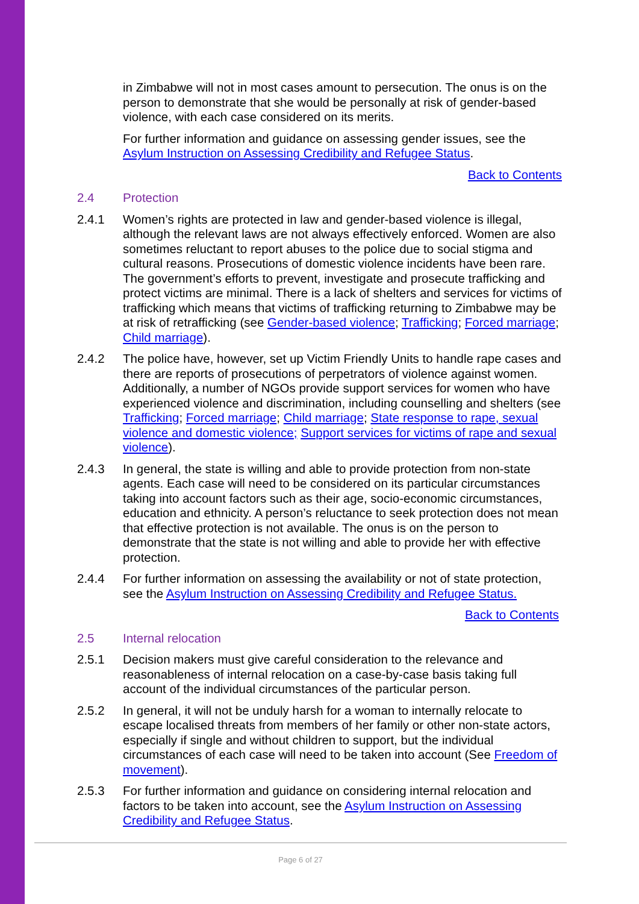in Zimbabwe will not in most cases amount to persecution. The onus is on the person to demonstrate that she would be personally at risk of gender-based violence, with each case considered on its merits.
For further information and guidance on assessing gender issues, see the Asylum Instruction on Assessing Credibility and Refugee Status.
Back to Contents
2.4 Protection
2.4.1 Women’s rights are protected in law and gender-based violence is illegal, although the relevant laws are not always effectively enforced. Women are also sometimes reluctant to report abuses to the police due to social stigma and cultural reasons. Prosecutions of domestic violence incidents have been rare. The government’s efforts to prevent, investigate and prosecute trafficking and protect victims are minimal. There is a lack of shelters and services for victims of trafficking which means that victims of trafficking returning to Zimbabwe may be at risk of retrafficking (see Gender-based violence; Trafficking; Forced marriage; Child marriage).
2.4.2 The police have, however, set up Victim Friendly Units to handle rape cases and there are reports of prosecutions of perpetrators of violence against women. Additionally, a number of NGOs provide support services for women who have experienced violence and discrimination, including counselling and shelters (see Trafficking; Forced marriage; Child marriage; State response to rape, sexual violence and domestic violence; Support services for victims of rape and sexual violence).
2.4.3 In general, the state is willing and able to provide protection from non-state agents. Each case will need to be considered on its particular circumstances taking into account factors such as their age, socio-economic circumstances, education and ethnicity. A person’s reluctance to seek protection does not mean that effective protection is not available. The onus is on the person to demonstrate that the state is not willing and able to provide her with effective protection.
2.4.4 For further information on assessing the availability or not of state protection, see the Asylum Instruction on Assessing Credibility and Refugee Status.
Back to Contents
2.5 Internal relocation
2.5.1 Decision makers must give careful consideration to the relevance and reasonableness of internal relocation on a case-by-case basis taking full account of the individual circumstances of the particular person.
2.5.2 In general, it will not be unduly harsh for a woman to internally relocate to escape localised threats from members of her family or other non-state actors, especially if single and without children to support, but the individual circumstances of each case will need to be taken into account (See Freedom of movement).
2.5.3 For further information and guidance on considering internal relocation and factors to be taken into account, see the Asylum Instruction on Assessing Credibility and Refugee Status.
Page 6 of 27